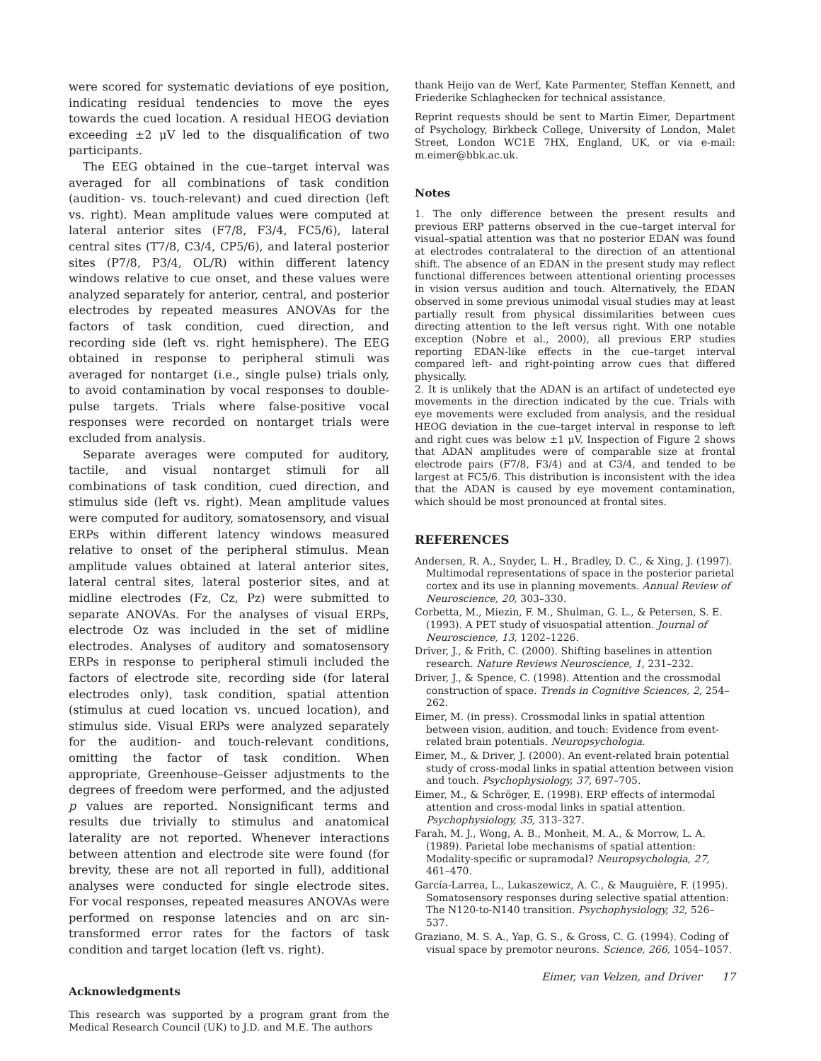were scored for systematic deviations of eye position, indicating residual tendencies to move the eyes towards the cued location. A residual HEOG deviation exceeding ±2 μV led to the disqualification of two participants.
The EEG obtained in the cue–target interval was averaged for all combinations of task condition (audition- vs. touch-relevant) and cued direction (left vs. right). Mean amplitude values were computed at lateral anterior sites (F7/8, F3/4, FC5/6), lateral central sites (T7/8, C3/4, CP5/6), and lateral posterior sites (P7/8, P3/4, OL/R) within different latency windows relative to cue onset, and these values were analyzed separately for anterior, central, and posterior electrodes by repeated measures ANOVAs for the factors of task condition, cued direction, and recording side (left vs. right hemisphere). The EEG obtained in response to peripheral stimuli was averaged for nontarget (i.e., single pulse) trials only, to avoid contamination by vocal responses to double-pulse targets. Trials where false-positive vocal responses were recorded on nontarget trials were excluded from analysis.
Separate averages were computed for auditory, tactile, and visual nontarget stimuli for all combinations of task condition, cued direction, and stimulus side (left vs. right). Mean amplitude values were computed for auditory, somatosensory, and visual ERPs within different latency windows measured relative to onset of the peripheral stimulus. Mean amplitude values obtained at lateral anterior sites, lateral central sites, lateral posterior sites, and at midline electrodes (Fz, Cz, Pz) were submitted to separate ANOVAs. For the analyses of visual ERPs, electrode Oz was included in the set of midline electrodes. Analyses of auditory and somatosensory ERPs in response to peripheral stimuli included the factors of electrode site, recording side (for lateral electrodes only), task condition, spatial attention (stimulus at cued location vs. uncued location), and stimulus side. Visual ERPs were analyzed separately for the audition- and touch-relevant conditions, omitting the factor of task condition. When appropriate, Greenhouse–Geisser adjustments to the degrees of freedom were performed, and the adjusted p values are reported. Nonsignificant terms and results due trivially to stimulus and anatomical laterality are not reported. Whenever interactions between attention and electrode site were found (for brevity, these are not all reported in full), additional analyses were conducted for single electrode sites. For vocal responses, repeated measures ANOVAs were performed on response latencies and on arc sin-transformed error rates for the factors of task condition and target location (left vs. right).
Acknowledgments
This research was supported by a program grant from the Medical Research Council (UK) to J.D. and M.E. The authors
thank Heijo van de Werf, Kate Parmenter, Steffan Kennett, and Friederike Schlaghecken for technical assistance.
Reprint requests should be sent to Martin Eimer, Department of Psychology, Birkbeck College, University of London, Malet Street, London WC1E 7HX, England, UK, or via e-mail: m.eimer@bbk.ac.uk.
Notes
1. The only difference between the present results and previous ERP patterns observed in the cue–target interval for visual–spatial attention was that no posterior EDAN was found at electrodes contralateral to the direction of an attentional shift. The absence of an EDAN in the present study may reflect functional differences between attentional orienting processes in vision versus audition and touch. Alternatively, the EDAN observed in some previous unimodal visual studies may at least partially result from physical dissimilarities between cues directing attention to the left versus right. With one notable exception (Nobre et al., 2000), all previous ERP studies reporting EDAN-like effects in the cue–target interval compared left- and right-pointing arrow cues that differed physically.
2. It is unlikely that the ADAN is an artifact of undetected eye movements in the direction indicated by the cue. Trials with eye movements were excluded from analysis, and the residual HEOG deviation in the cue–target interval in response to left and right cues was below ±1 μV. Inspection of Figure 2 shows that ADAN amplitudes were of comparable size at frontal electrode pairs (F7/8, F3/4) and at C3/4, and tended to be largest at FC5/6. This distribution is inconsistent with the idea that the ADAN is caused by eye movement contamination, which should be most pronounced at frontal sites.
REFERENCES
Andersen, R. A., Snyder, L. H., Bradley, D. C., & Xing, J. (1997). Multimodal representations of space in the posterior parietal cortex and its use in planning movements. Annual Review of Neuroscience, 20, 303–330.
Corbetta, M., Miezin, F. M., Shulman, G. L., & Petersen, S. E. (1993). A PET study of visuospatial attention. Journal of Neuroscience, 13, 1202–1226.
Driver, J., & Frith, C. (2000). Shifting baselines in attention research. Nature Reviews Neuroscience, 1, 231–232.
Driver, J., & Spence, C. (1998). Attention and the crossmodal construction of space. Trends in Cognitive Sciences, 2, 254–262.
Eimer, M. (in press). Crossmodal links in spatial attention between vision, audition, and touch: Evidence from event-related brain potentials. Neuropsychologia.
Eimer, M., & Driver, J. (2000). An event-related brain potential study of cross-modal links in spatial attention between vision and touch. Psychophysiology, 37, 697–705.
Eimer, M., & Schröger, E. (1998). ERP effects of intermodal attention and cross-modal links in spatial attention. Psychophysiology, 35, 313–327.
Farah, M. J., Wong, A. B., Monheit, M. A., & Morrow, L. A. (1989). Parietal lobe mechanisms of spatial attention: Modality-specific or supramodal? Neuropsychologia, 27, 461–470.
García-Larrea, L., Lukaszewicz, A. C., & Mauguière, F. (1995). Somatosensory responses during selective spatial attention: The N120-to-N140 transition. Psychophysiology, 32, 526–537.
Graziano, M. S. A., Yap, G. S., & Gross, C. G. (1994). Coding of visual space by premotor neurons. Science, 266, 1054–1057.
Eimer, van Velzen, and Driver 17